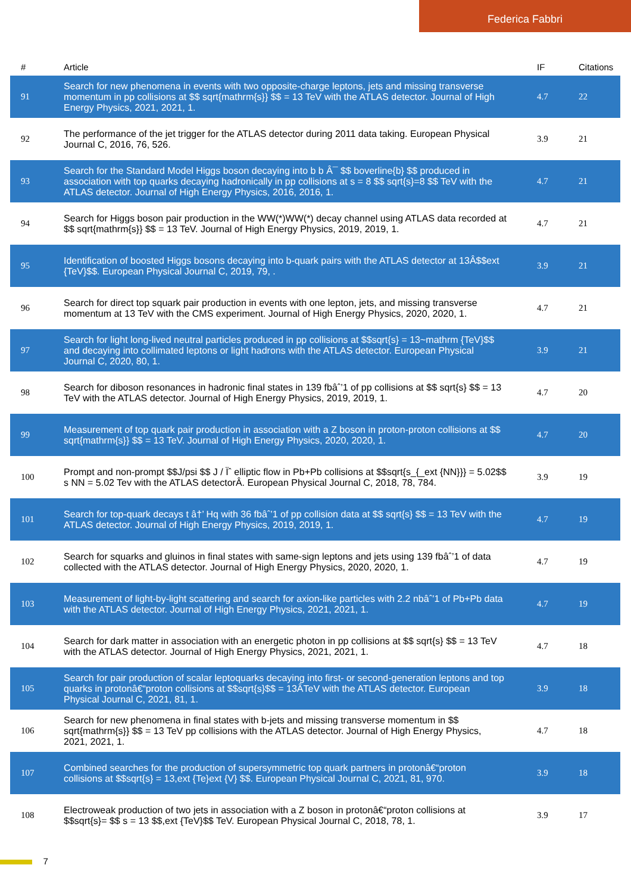Federica Fabbri
| # | Article | IF | Citations |
| --- | --- | --- | --- |
| 91 | Search for new phenomena in events with two opposite-charge leptons, jets and missing transverse momentum in pp collisions at $$ sqrt{mathrm{s}} $$ = 13 TeV with the ATLAS detector. Journal of High Energy Physics, 2021, 2021, 1. | 4.7 | 22 |
| 92 | The performance of the jet trigger for the ATLAS detector during 2011 data taking. European Physical Journal C, 2016, 76, 526. | 3.9 | 21 |
| 93 | Search for the Standard Model Higgs boson decaying into b b Â¯ $$ boverline{b} $$ produced in association with top quarks decaying hadronically in pp collisions at s = 8 $$ sqrt{s}=8 $$ TeV with the ATLAS detector. Journal of High Energy Physics, 2016, 2016, 1. | 4.7 | 21 |
| 94 | Search for Higgs boson pair production in the WW(*)WW(*) decay channel using ATLAS data recorded at $$ sqrt{mathrm{s}} $$ = 13 TeV. Journal of High Energy Physics, 2019, 2019, 1. | 4.7 | 21 |
| 95 | Identification of boosted Higgs bosons decaying into b-quark pairs with the ATLAS detector at 13Â$$ext {TeV}$$. European Physical Journal C, 2019, 79, . | 3.9 | 21 |
| 96 | Search for direct top squark pair production in events with one lepton, jets, and missing transverse momentum at 13 TeV with the CMS experiment. Journal of High Energy Physics, 2020, 2020, 1. | 4.7 | 21 |
| 97 | Search for light long-lived neutral particles produced in pp collisions at $$sqrt{s} = 13~mathrm {TeV}$$ and decaying into collimated leptons or light hadrons with the ATLAS detector. European Physical Journal C, 2020, 80, 1. | 3.9 | 21 |
| 98 | Search for diboson resonances in hadronic final states in 139 fbâˆ’1 of pp collisions at $$ sqrt{s} $$ = 13 TeV with the ATLAS detector. Journal of High Energy Physics, 2019, 2019, 1. | 4.7 | 20 |
| 99 | Measurement of top quark pair production in association with a Z boson in proton-proton collisions at $$ sqrt{mathrm{s}} $$ = 13 TeV. Journal of High Energy Physics, 2020, 2020, 1. | 4.7 | 20 |
| 100 | Prompt and non-prompt $$J/psi $$ J / Ïˆ elliptic flow in Pb+Pb collisions at $$sqrt{s_{_ext {NN}}} = 5.02$$ s NN = 5.02 Tev with the ATLAS detectorÂ. European Physical Journal C, 2018, 78, 784. | 3.9 | 19 |
| 101 | Search for top-quark decays t â†’ Hq with 36 fbâˆ’1 of pp collision data at $$ sqrt{s} $$ = 13 TeV with the ATLAS detector. Journal of High Energy Physics, 2019, 2019, 1. | 4.7 | 19 |
| 102 | Search for squarks and gluinos in final states with same-sign leptons and jets using 139 fbâˆ’1 of data collected with the ATLAS detector. Journal of High Energy Physics, 2020, 2020, 1. | 4.7 | 19 |
| 103 | Measurement of light-by-light scattering and search for axion-like particles with 2.2 nbâˆ’1 of Pb+Pb data with the ATLAS detector. Journal of High Energy Physics, 2021, 2021, 1. | 4.7 | 19 |
| 104 | Search for dark matter in association with an energetic photon in pp collisions at $$ sqrt{s} $$ = 13 TeV with the ATLAS detector. Journal of High Energy Physics, 2021, 2021, 1. | 4.7 | 18 |
| 105 | Search for pair production of scalar leptoquarks decaying into first- or second-generation leptons and top quarks in protonâ€“proton collisions at $$sqrt{s}$$ = 13ÂTeV with the ATLAS detector. European Physical Journal C, 2021, 81, 1. | 3.9 | 18 |
| 106 | Search for new phenomena in final states with b-jets and missing transverse momentum in $$ sqrt{mathrm{s}} $$ = 13 TeV pp collisions with the ATLAS detector. Journal of High Energy Physics, 2021, 2021, 1. | 4.7 | 18 |
| 107 | Combined searches for the production of supersymmetric top quark partners in protonâ€“proton collisions at $$sqrt{s} = 13,ext {Te}ext {V} $$. European Physical Journal C, 2021, 81, 970. | 3.9 | 18 |
| 108 | Electroweak production of two jets in association with a Z boson in protonâ€“proton collisions at $$sqrt{s}= $$ s = 13 $$,ext {TeV}$$ TeV. European Physical Journal C, 2018, 78, 1. | 3.9 | 17 |
7